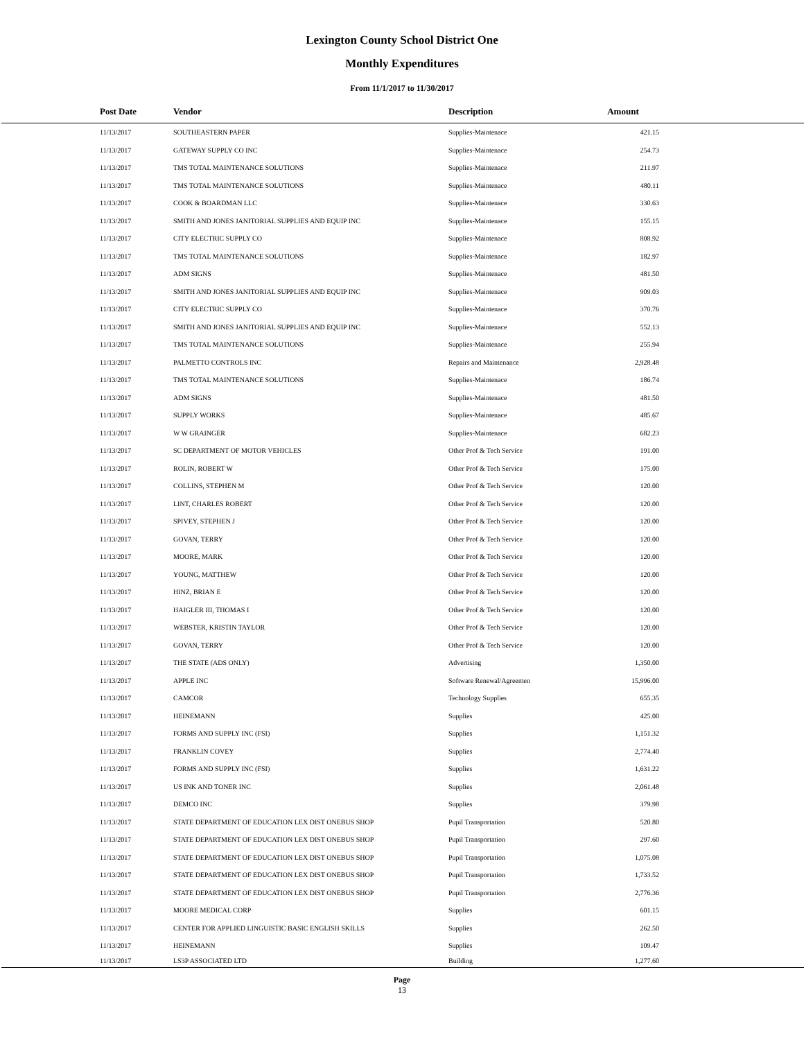Lexington County School District One
Monthly Expenditures
From 11/1/2017 to 11/30/2017
| Post Date | Vendor | Description | Amount | |
| --- | --- | --- | --- | --- |
| 11/13/2017 | SOUTHEASTERN PAPER | Supplies-Maintenace | 421.15 | |
| 11/13/2017 | GATEWAY SUPPLY CO INC | Supplies-Maintenace | 254.73 | |
| 11/13/2017 | TMS TOTAL MAINTENANCE SOLUTIONS | Supplies-Maintenace | 211.97 | |
| 11/13/2017 | TMS TOTAL MAINTENANCE SOLUTIONS | Supplies-Maintenace | 480.11 | |
| 11/13/2017 | COOK & BOARDMAN LLC | Supplies-Maintenace | 330.63 | |
| 11/13/2017 | SMITH AND JONES JANITORIAL SUPPLIES AND EQUIP INC | Supplies-Maintenace | 155.15 | |
| 11/13/2017 | CITY ELECTRIC SUPPLY CO | Supplies-Maintenace | 808.92 | |
| 11/13/2017 | TMS TOTAL MAINTENANCE SOLUTIONS | Supplies-Maintenace | 182.97 | |
| 11/13/2017 | ADM SIGNS | Supplies-Maintenace | 481.50 | |
| 11/13/2017 | SMITH AND JONES JANITORIAL SUPPLIES AND EQUIP INC | Supplies-Maintenace | 909.03 | |
| 11/13/2017 | CITY ELECTRIC SUPPLY CO | Supplies-Maintenace | 370.76 | |
| 11/13/2017 | SMITH AND JONES JANITORIAL SUPPLIES AND EQUIP INC | Supplies-Maintenace | 552.13 | |
| 11/13/2017 | TMS TOTAL MAINTENANCE SOLUTIONS | Supplies-Maintenace | 255.94 | |
| 11/13/2017 | PALMETTO CONTROLS INC | Repairs and Maintenance | 2,928.48 | |
| 11/13/2017 | TMS TOTAL MAINTENANCE SOLUTIONS | Supplies-Maintenace | 186.74 | |
| 11/13/2017 | ADM SIGNS | Supplies-Maintenace | 481.50 | |
| 11/13/2017 | SUPPLY WORKS | Supplies-Maintenace | 485.67 | |
| 11/13/2017 | W W GRAINGER | Supplies-Maintenace | 682.23 | |
| 11/13/2017 | SC DEPARTMENT OF MOTOR VEHICLES | Other Prof & Tech Service | 191.00 | |
| 11/13/2017 | ROLIN, ROBERT W | Other Prof & Tech Service | 175.00 | |
| 11/13/2017 | COLLINS, STEPHEN M | Other Prof & Tech Service | 120.00 | |
| 11/13/2017 | LINT, CHARLES ROBERT | Other Prof & Tech Service | 120.00 | |
| 11/13/2017 | SPIVEY, STEPHEN J | Other Prof & Tech Service | 120.00 | |
| 11/13/2017 | GOVAN, TERRY | Other Prof & Tech Service | 120.00 | |
| 11/13/2017 | MOORE, MARK | Other Prof & Tech Service | 120.00 | |
| 11/13/2017 | YOUNG, MATTHEW | Other Prof & Tech Service | 120.00 | |
| 11/13/2017 | HINZ, BRIAN E | Other Prof & Tech Service | 120.00 | |
| 11/13/2017 | HAIGLER III, THOMAS I | Other Prof & Tech Service | 120.00 | |
| 11/13/2017 | WEBSTER, KRISTIN TAYLOR | Other Prof & Tech Service | 120.00 | |
| 11/13/2017 | GOVAN, TERRY | Other Prof & Tech Service | 120.00 | |
| 11/13/2017 | THE STATE (ADS ONLY) | Advertising | 1,350.00 | |
| 11/13/2017 | APPLE INC | Software Renewal/Agreemen | 15,996.00 | |
| 11/13/2017 | CAMCOR | Technology Supplies | 655.35 | |
| 11/13/2017 | HEINEMANN | Supplies | 425.00 | |
| 11/13/2017 | FORMS AND SUPPLY INC (FSI) | Supplies | 1,151.32 | |
| 11/13/2017 | FRANKLIN COVEY | Supplies | 2,774.40 | |
| 11/13/2017 | FORMS AND SUPPLY INC (FSI) | Supplies | 1,631.22 | |
| 11/13/2017 | US INK AND TONER INC | Supplies | 2,061.48 | |
| 11/13/2017 | DEMCO INC | Supplies | 379.98 | |
| 11/13/2017 | STATE DEPARTMENT OF EDUCATION LEX DIST ONEBUS SHOP | Pupil Transportation | 520.80 | |
| 11/13/2017 | STATE DEPARTMENT OF EDUCATION LEX DIST ONEBUS SHOP | Pupil Transportation | 297.60 | |
| 11/13/2017 | STATE DEPARTMENT OF EDUCATION LEX DIST ONEBUS SHOP | Pupil Transportation | 1,075.08 | |
| 11/13/2017 | STATE DEPARTMENT OF EDUCATION LEX DIST ONEBUS SHOP | Pupil Transportation | 1,733.52 | |
| 11/13/2017 | STATE DEPARTMENT OF EDUCATION LEX DIST ONEBUS SHOP | Pupil Transportation | 2,776.36 | |
| 11/13/2017 | MOORE MEDICAL CORP | Supplies | 601.15 | |
| 11/13/2017 | CENTER FOR APPLIED LINGUISTIC BASIC ENGLISH SKILLS | Supplies | 262.50 | |
| 11/13/2017 | HEINEMANN | Supplies | 109.47 | |
| 11/13/2017 | LS3P ASSOCIATED LTD | Building | 1,277.60 | |
Page
13